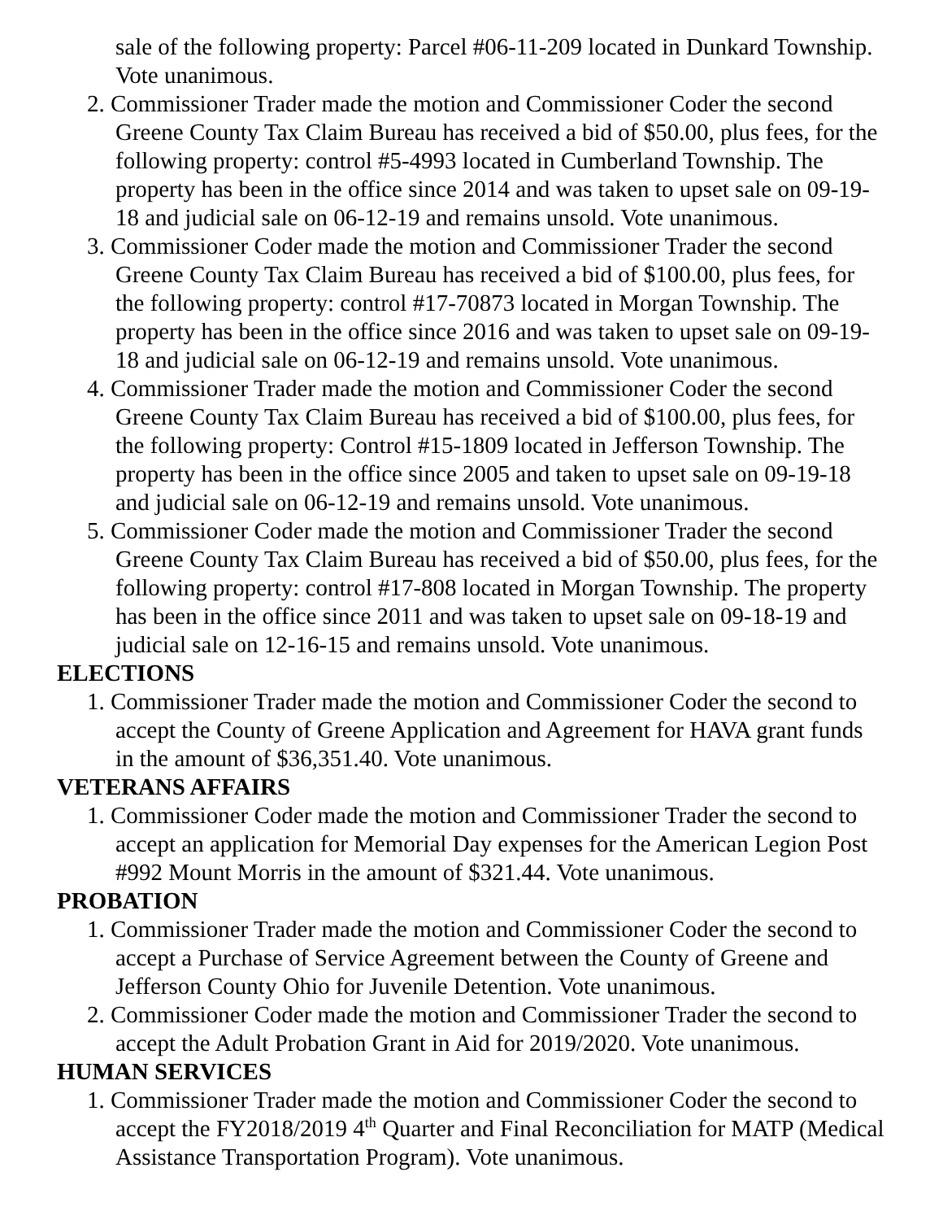sale of the following property: Parcel #06-11-209 located in Dunkard Township. Vote unanimous.
2. Commissioner Trader made the motion and Commissioner Coder the second Greene County Tax Claim Bureau has received a bid of $50.00, plus fees, for the following property: control #5-4993 located in Cumberland Township. The property has been in the office since 2014 and was taken to upset sale on 09-19-18 and judicial sale on 06-12-19 and remains unsold. Vote unanimous.
3. Commissioner Coder made the motion and Commissioner Trader the second Greene County Tax Claim Bureau has received a bid of $100.00, plus fees, for the following property: control #17-70873 located in Morgan Township. The property has been in the office since 2016 and was taken to upset sale on 09-19-18 and judicial sale on 06-12-19 and remains unsold. Vote unanimous.
4. Commissioner Trader made the motion and Commissioner Coder the second Greene County Tax Claim Bureau has received a bid of $100.00, plus fees, for the following property: Control #15-1809 located in Jefferson Township. The property has been in the office since 2005 and taken to upset sale on 09-19-18 and judicial sale on 06-12-19 and remains unsold. Vote unanimous.
5. Commissioner Coder made the motion and Commissioner Trader the second Greene County Tax Claim Bureau has received a bid of $50.00, plus fees, for the following property: control #17-808 located in Morgan Township. The property has been in the office since 2011 and was taken to upset sale on 09-18-19 and judicial sale on 12-16-15 and remains unsold. Vote unanimous.
ELECTIONS
1. Commissioner Trader made the motion and Commissioner Coder the second to accept the County of Greene Application and Agreement for HAVA grant funds in the amount of $36,351.40. Vote unanimous.
VETERANS AFFAIRS
1. Commissioner Coder made the motion and Commissioner Trader the second to accept an application for Memorial Day expenses for the American Legion Post #992 Mount Morris in the amount of $321.44. Vote unanimous.
PROBATION
1. Commissioner Trader made the motion and Commissioner Coder the second to accept a Purchase of Service Agreement between the County of Greene and Jefferson County Ohio for Juvenile Detention. Vote unanimous.
2. Commissioner Coder made the motion and Commissioner Trader the second to accept the Adult Probation Grant in Aid for 2019/2020. Vote unanimous.
HUMAN SERVICES
1. Commissioner Trader made the motion and Commissioner Coder the second to accept the FY2018/2019 4<sup>th</sup> Quarter and Final Reconciliation for MATP (Medical Assistance Transportation Program). Vote unanimous.